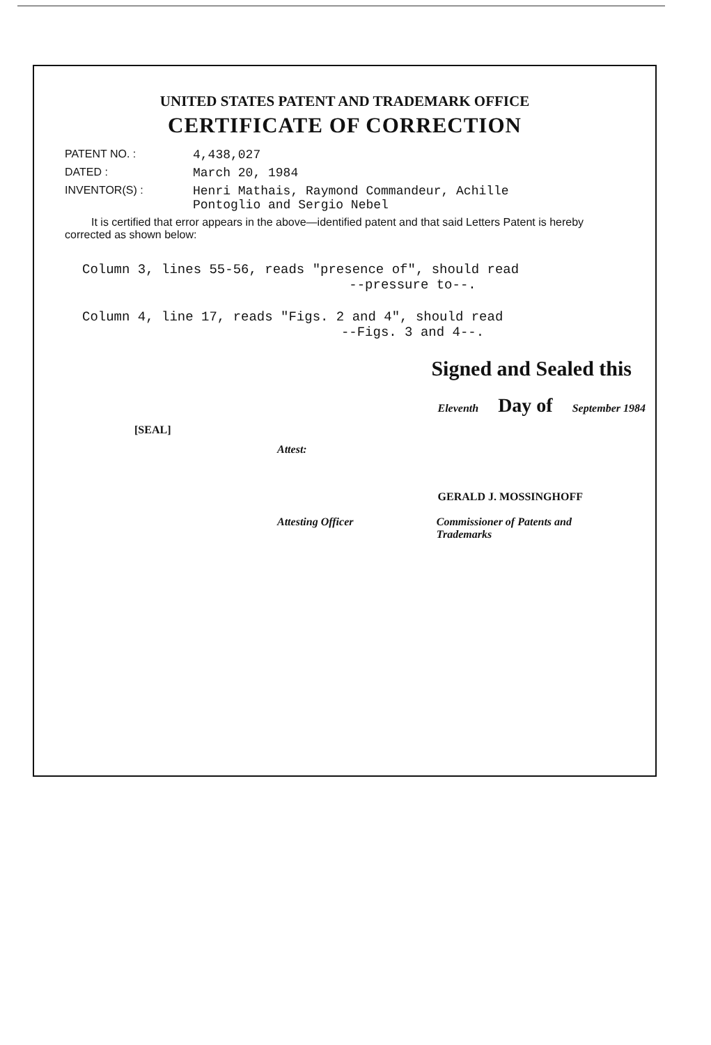UNITED STATES PATENT AND TRADEMARK OFFICE
CERTIFICATE OF CORRECTION
PATENT NO. : 4,438,027
DATED : March 20, 1984
INVENTOR(S) : Henri Mathais, Raymond Commandeur, Achille
Pontoglio and Sergio Nebel
It is certified that error appears in the above—identified patent and that said Letters Patent is hereby corrected as shown below:
Column 3, lines 55-56, reads "presence of", should read
--pressure to--.
Column 4, line 17, reads "Figs. 2 and 4", should read
--Figs. 3 and 4--.
Signed and Sealed this
Eleventh Day of September 1984
[SEAL]
Attest:
GERALD J. MOSSINGHOFF
Attesting Officer Commissioner of Patents and Trademarks